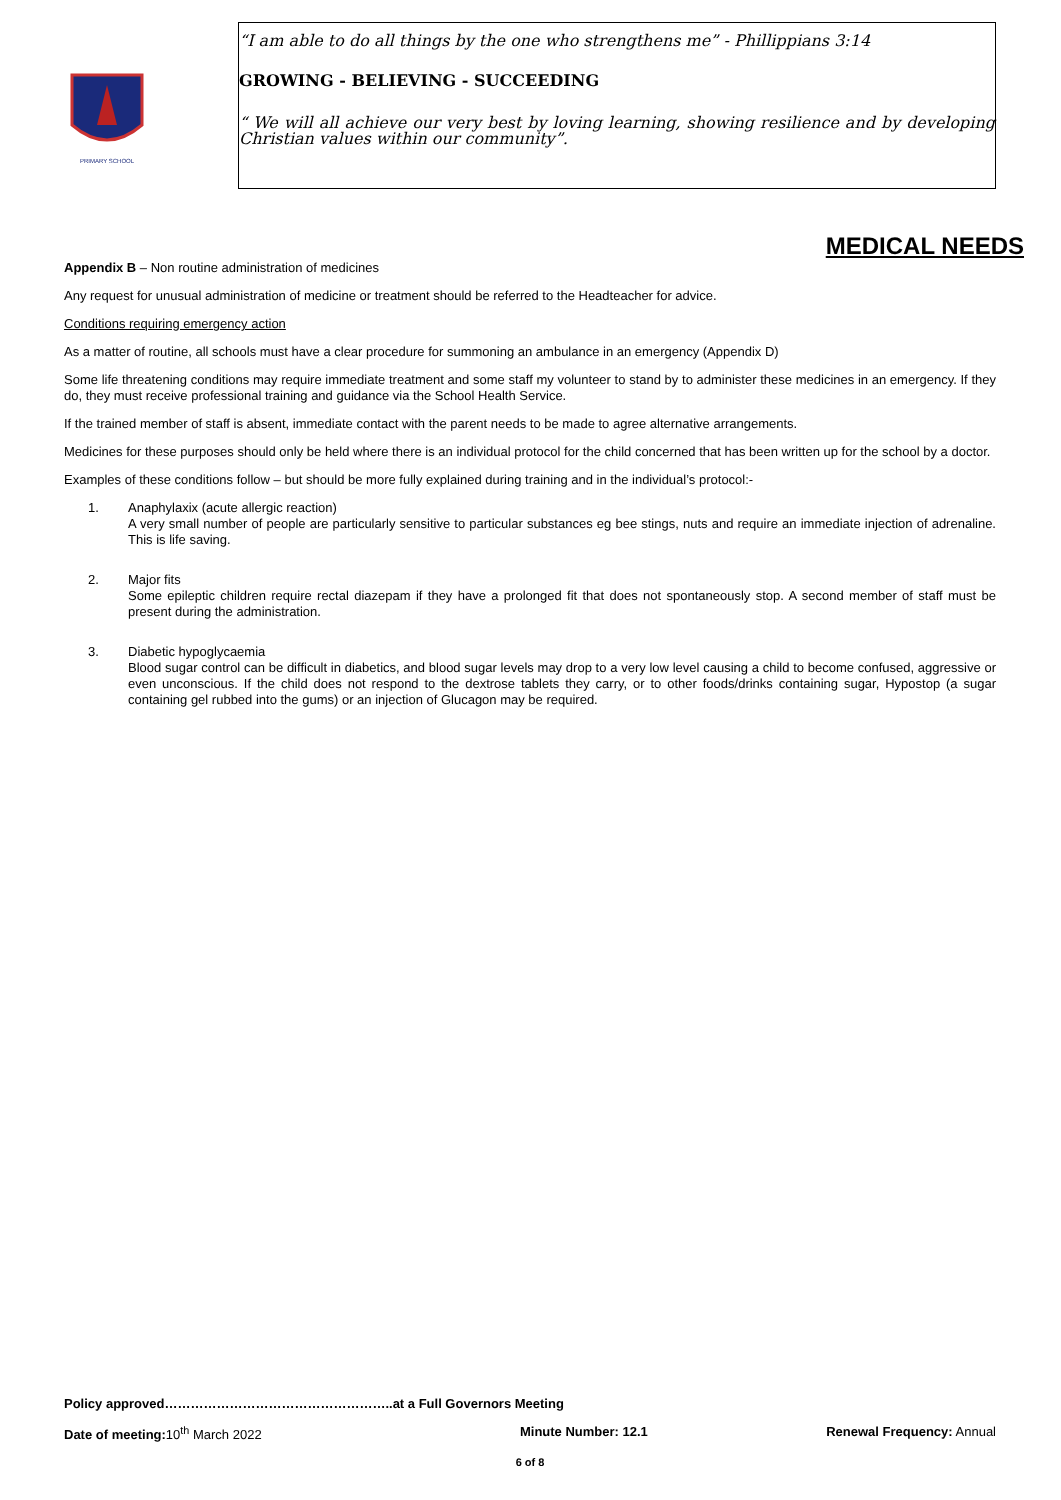PRIMARY SCHOOL
“I am able to do all things by the one who strengthens me” - Phillippians 3:14
GROWING - BELIEVING - SUCCEEDING
“ We will all achieve our very best by loving learning, showing resilience and by developing Christian values within our community”.
MEDICAL NEEDS
Appendix B – Non routine administration of medicines
Any request for unusual administration of medicine or treatment should be referred to the Headteacher for advice.
Conditions requiring emergency action
As a matter of routine, all schools must have a clear procedure for summoning an ambulance in an emergency (Appendix D)
Some life threatening conditions may require immediate treatment and some staff my volunteer to stand by to administer these medicines in an emergency. If they do, they must receive professional training and guidance via the School Health Service.
If the trained member of staff is absent, immediate contact with the parent needs to be made to agree alternative arrangements.
Medicines for these purposes should only be held where there is an individual protocol for the child concerned that has been written up for the school by a doctor.
Examples of these conditions follow – but should be more fully explained during training and in the individual’s protocol:-
1.
Anaphylaxix (acute allergic reaction)
A very small number of people are particularly sensitive to particular substances eg bee stings, nuts and require an immediate injection of adrenaline. This is life saving.
2.
Major fits
Some epileptic children require rectal diazepam if they have a prolonged fit that does not spontaneously stop. A second member of staff must be present during the administration.
3.
Diabetic hypoglycaemia
Blood sugar control can be difficult in diabetics, and blood sugar levels may drop to a very low level causing a child to become confused, aggressive or even unconscious. If the child does not respond to the dextrose tablets they carry, or to other foods/drinks containing sugar, Hypostop (a sugar containing gel rubbed into the gums) or an injection of Glucagon may be required.
Policy approved……………………………………………..at a Full Governors Meeting
Date of meeting: 10<sup>th</sup> March 2022 Minute Number: 12.1 Renewal Frequency: Annual
6 of 8